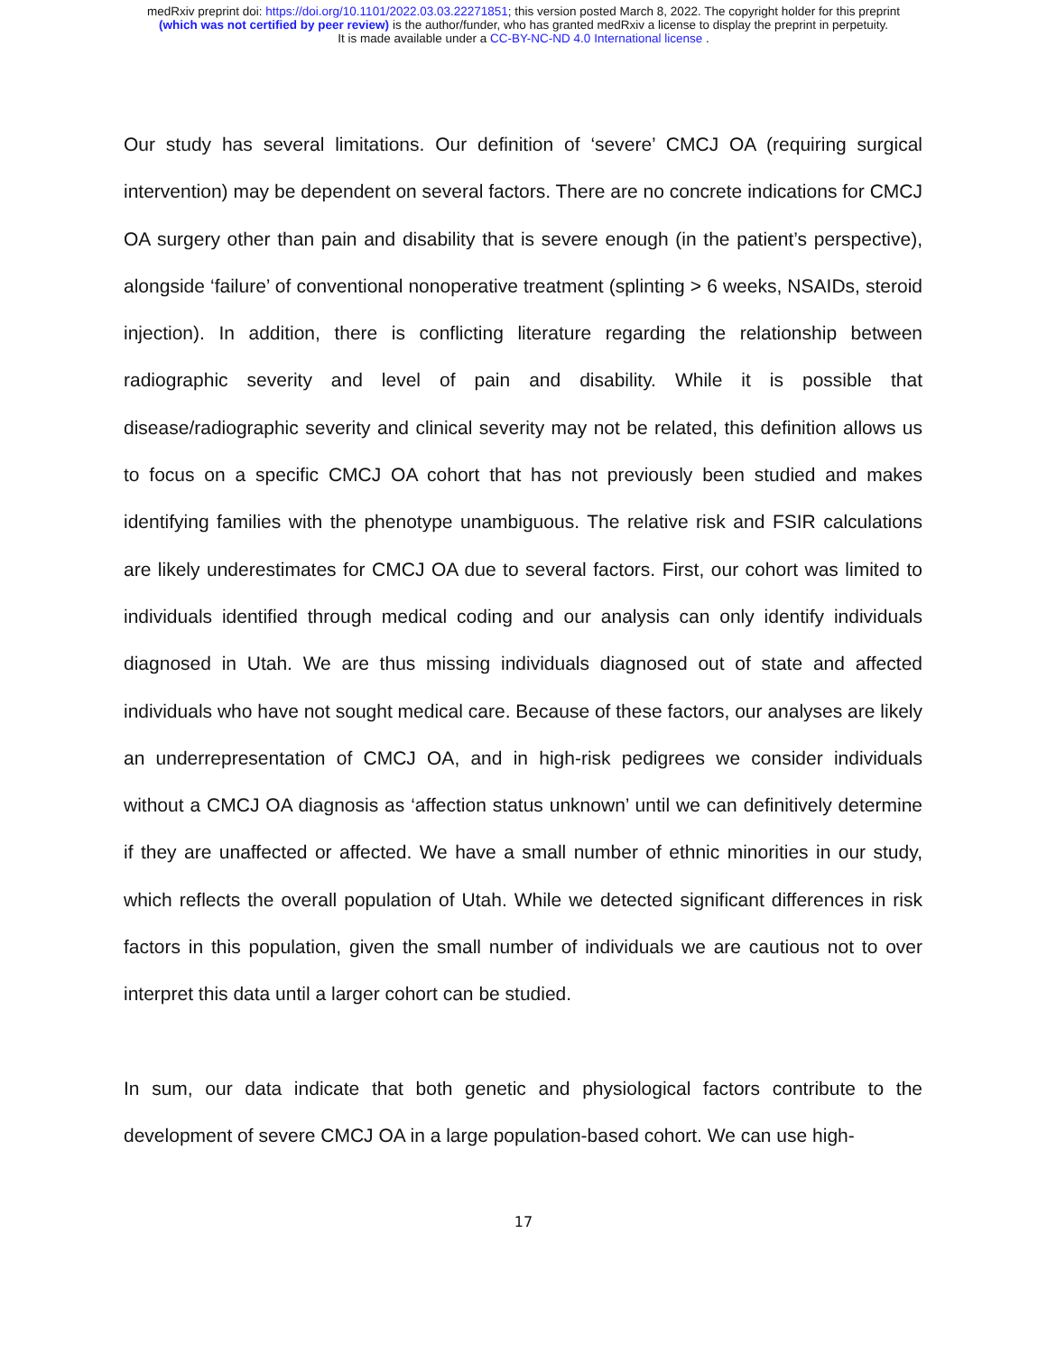medRxiv preprint doi: https://doi.org/10.1101/2022.03.03.22271851; this version posted March 8, 2022. The copyright holder for this preprint
(which was not certified by peer review) is the author/funder, who has granted medRxiv a license to display the preprint in perpetuity.
It is made available under a CC-BY-NC-ND 4.0 International license .
Our study has several limitations. Our definition of ‘severe’ CMCJ OA (requiring surgical intervention) may be dependent on several factors. There are no concrete indications for CMCJ OA surgery other than pain and disability that is severe enough (in the patient’s perspective), alongside ‘failure’ of conventional nonoperative treatment (splinting > 6 weeks, NSAIDs, steroid injection). In addition, there is conflicting literature regarding the relationship between radiographic severity and level of pain and disability. While it is possible that disease/radiographic severity and clinical severity may not be related, this definition allows us to focus on a specific CMCJ OA cohort that has not previously been studied and makes identifying families with the phenotype unambiguous. The relative risk and FSIR calculations are likely underestimates for CMCJ OA due to several factors. First, our cohort was limited to individuals identified through medical coding and our analysis can only identify individuals diagnosed in Utah. We are thus missing individuals diagnosed out of state and affected individuals who have not sought medical care. Because of these factors, our analyses are likely an underrepresentation of CMCJ OA, and in high-risk pedigrees we consider individuals without a CMCJ OA diagnosis as ‘affection status unknown’ until we can definitively determine if they are unaffected or affected. We have a small number of ethnic minorities in our study, which reflects the overall population of Utah. While we detected significant differences in risk factors in this population, given the small number of individuals we are cautious not to over interpret this data until a larger cohort can be studied.
In sum, our data indicate that both genetic and physiological factors contribute to the development of severe CMCJ OA in a large population-based cohort. We can use high-
17